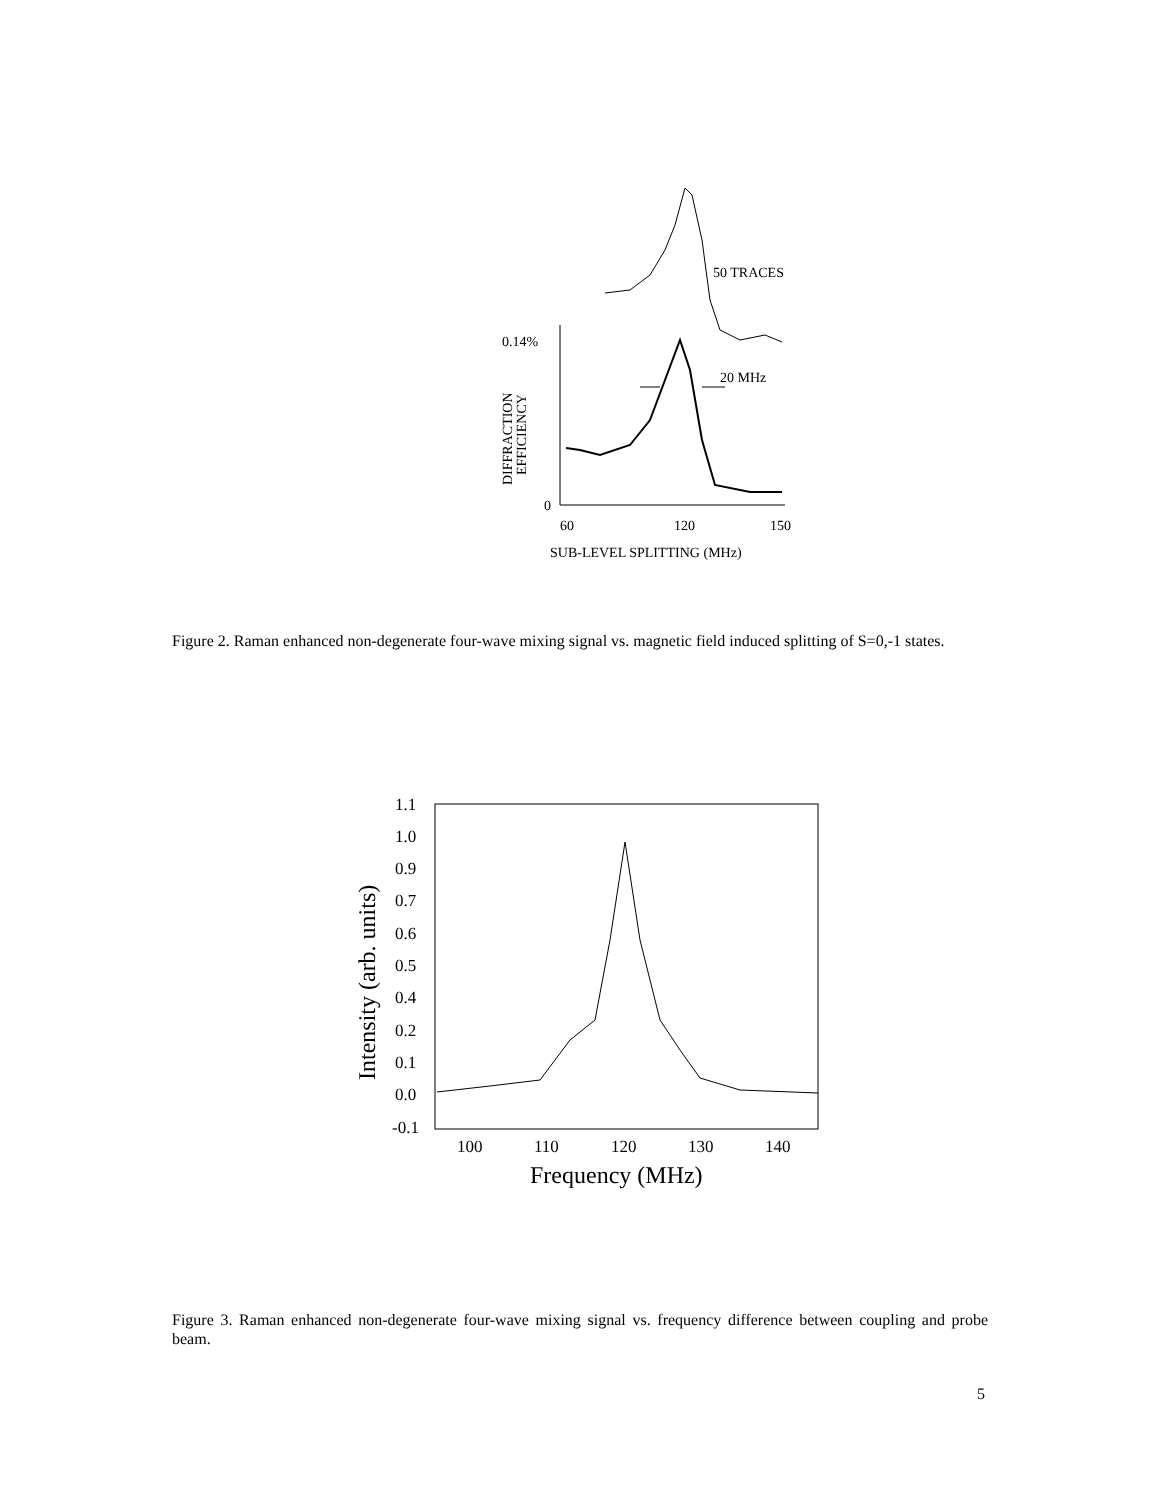50 TRACES
0.14%
0
60
120
150
SUB-LEVEL SPLITTING (MHz)
DIFFRACTION
EFFICIENCY
20 MHz
Figure 2. Raman enhanced non-degenerate four-wave mixing signal vs. magnetic field induced splitting of S=0,-1 states.
1.1
1.0
0.9
0.7
0.6
0.5
0.4
0.2
0.1
0.0
-0.1
100
110
120
130
140
Frequency (MHz)
Intensity (arb. units)
Figure 3. Raman enhanced non-degenerate four-wave mixing signal vs. frequency difference between coupling and probe beam.
5